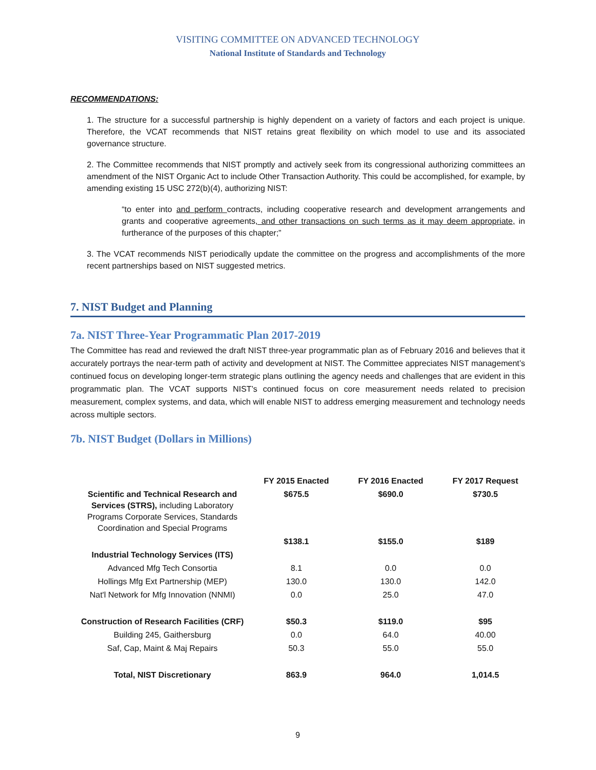VISITING COMMITTEE ON ADVANCED TECHNOLOGY
National Institute of Standards and Technology
RECOMMENDATIONS:
1. The structure for a successful partnership is highly dependent on a variety of factors and each project is unique. Therefore, the VCAT recommends that NIST retains great flexibility on which model to use and its associated governance structure.
2. The Committee recommends that NIST promptly and actively seek from its congressional authorizing committees an amendment of the NIST Organic Act to include Other Transaction Authority. This could be accomplished, for example, by amending existing 15 USC 272(b)(4), authorizing NIST:
“to enter into and perform contracts, including cooperative research and development arrangements and grants and cooperative agreements, and other transactions on such terms as it may deem appropriate, in furtherance of the purposes of this chapter;”
3. The VCAT recommends NIST periodically update the committee on the progress and accomplishments of the more recent partnerships based on NIST suggested metrics.
7. NIST Budget and Planning
7a. NIST Three-Year Programmatic Plan 2017-2019
The Committee has read and reviewed the draft NIST three-year programmatic plan as of February 2016 and believes that it accurately portrays the near-term path of activity and development at NIST. The Committee appreciates NIST management’s continued focus on developing longer-term strategic plans outlining the agency needs and challenges that are evident in this programmatic plan. The VCAT supports NIST’s continued focus on core measurement needs related to precision measurement, complex systems, and data, which will enable NIST to address emerging measurement and technology needs across multiple sectors.
7b. NIST Budget (Dollars in Millions)
| | FY 2015 Enacted | FY 2016 Enacted | FY 2017 Request |
| --- | --- | --- | --- |
| Scientific and Technical Research and Services (STRS), including Laboratory Programs Corporate Services, Standards Coordination and Special Programs | $675.5 | $690.0 | $730.5 |
| | $138.1 | $155.0 | $189 |
| Industrial Technology Services (ITS) | | | |
| Advanced Mfg Tech Consortia | 8.1 | 0.0 | 0.0 |
| Hollings Mfg Ext Partnership (MEP) | 130.0 | 130.0 | 142.0 |
| Nat'l Network for Mfg Innovation (NNMI) | 0.0 | 25.0 | 47.0 |
| Construction of Research Facilities (CRF) | $50.3 | $119.0 | $95 |
| Building 245, Gaithersburg | 0.0 | 64.0 | 40.00 |
| Saf, Cap, Maint & Maj Repairs | 50.3 | 55.0 | 55.0 |
| Total, NIST Discretionary | 863.9 | 964.0 | 1,014.5 |
9